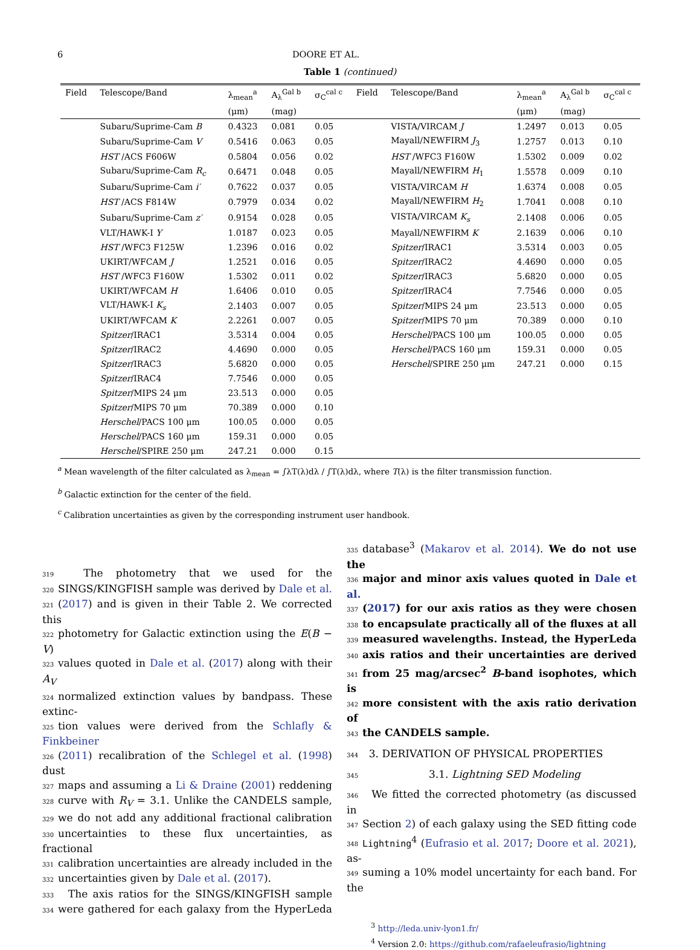6 DOORE ET AL.
Table 1 (continued)
| Field | Telescope/Band | λ<sub>mean</sub><sup>a</sup> | A<sub>λ</sub><sup>Gal b</sup> | σ<sub>C</sub><sup>cal c</sup> | Field | Telescope/Band | λ<sub>mean</sub><sup>a</sup> | A<sub>λ</sub><sup>Gal b</sup> | σ<sub>C</sub><sup>cal c</sup> |
| --- | --- | --- | --- | --- | --- | --- | --- | --- | --- |
| | | (μm) | (mag) | | | | (μm) | (mag) | |
| | Subaru/Suprime-Cam B | 0.4323 | 0.081 | 0.05 | | VISTA/VIRCAM J | 1.2497 | 0.013 | 0.05 |
| | Subaru/Suprime-Cam V | 0.5416 | 0.063 | 0.05 | | Mayall/NEWFIRM J<sub>3</sub> | 1.2757 | 0.013 | 0.10 |
| | HST /ACS F606W | 0.5804 | 0.056 | 0.02 | | HST /WFC3 F160W | 1.5302 | 0.009 | 0.02 |
| | Subaru/Suprime-Cam R<sub>c</sub> | 0.6471 | 0.048 | 0.05 | | Mayall/NEWFIRM H<sub>1</sub> | 1.5578 | 0.009 | 0.10 |
| | Subaru/Suprime-Cam i′ | 0.7622 | 0.037 | 0.05 | | VISTA/VIRCAM H | 1.6374 | 0.008 | 0.05 |
| | HST /ACS F814W | 0.7979 | 0.034 | 0.02 | | Mayall/NEWFIRM H<sub>2</sub> | 1.7041 | 0.008 | 0.10 |
| | Subaru/Suprime-Cam z′ | 0.9154 | 0.028 | 0.05 | | VISTA/VIRCAM K<sub>s</sub> | 2.1408 | 0.006 | 0.05 |
| | VLT/HAWK-I Y | 1.0187 | 0.023 | 0.05 | | Mayall/NEWFIRM K | 2.1639 | 0.006 | 0.10 |
| | HST /WFC3 F125W | 1.2396 | 0.016 | 0.02 | | Spitzer /IRAC1 | 3.5314 | 0.003 | 0.05 |
| | UKIRT/WFCAM J | 1.2521 | 0.016 | 0.05 | | Spitzer /IRAC2 | 4.4690 | 0.000 | 0.05 |
| | HST /WFC3 F160W | 1.5302 | 0.011 | 0.02 | | Spitzer /IRAC3 | 5.6820 | 0.000 | 0.05 |
| | UKIRT/WFCAM H | 1.6406 | 0.010 | 0.05 | | Spitzer /IRAC4 | 7.7546 | 0.000 | 0.05 |
| | VLT/HAWK-I K<sub>s</sub> | 2.1403 | 0.007 | 0.05 | | Spitzer /MIPS 24 μm | 23.513 | 0.000 | 0.05 |
| | UKIRT/WFCAM K | 2.2261 | 0.007 | 0.05 | | Spitzer /MIPS 70 μm | 70.389 | 0.000 | 0.10 |
| | Spitzer /IRAC1 | 3.5314 | 0.004 | 0.05 | | Herschel /PACS 100 μm | 100.05 | 0.000 | 0.05 |
| | Spitzer /IRAC2 | 4.4690 | 0.000 | 0.05 | | Herschel /PACS 160 μm | 159.31 | 0.000 | 0.05 |
| | Spitzer /IRAC3 | 5.6820 | 0.000 | 0.05 | | Herschel /SPIRE 250 μm | 247.21 | 0.000 | 0.15 |
| | Spitzer /IRAC4 | 7.7546 | 0.000 | 0.05 | | | | | |
| | Spitzer /MIPS 24 μm | 23.513 | 0.000 | 0.05 | | | | | |
| | Spitzer /MIPS 70 μm | 70.389 | 0.000 | 0.10 | | | | | |
| | Herschel /PACS 100 μm | 100.05 | 0.000 | 0.05 | | | | | |
| | Herschel /PACS 160 μm | 159.31 | 0.000 | 0.05 | | | | | |
| | Herschel /SPIRE 250 μm | 247.21 | 0.000 | 0.15 | | | | | |
<sup>a</sup> Mean wavelength of the filter calculated as λ<sub>mean</sub> = ∫λT(λ)dλ / ∫T(λ)dλ, where T(λ) is the filter transmission function.
<sup>b</sup> Galactic extinction for the center of the field.
<sup>c</sup> Calibration uncertainties as given by the corresponding instrument user handbook.
319 The photometry that we used for the
320 SINGS/KINGFISH sample was derived by Dale et al.
321 (2017) and is given in their Table 2. We corrected this
322 photometry for Galactic extinction using the E(B − V)
323 values quoted in Dale et al. (2017) along with their A<sub>V</sub>
324 normalized extinction values by bandpass. These extinc-
325 tion values were derived from the Schlafly & Finkbeiner
326 (2011) recalibration of the Schlegel et al. (1998) dust
327 maps and assuming a Li & Draine (2001) reddening
328 curve with R<sub>V</sub> = 3.1. Unlike the CANDELS sample,
329 we do not add any additional fractional calibration
330 uncertainties to these flux uncertainties, as fractional
331 calibration uncertainties are already included in the
332 uncertainties given by Dale et al. (2017).
333 The axis ratios for the SINGS/KINGFISH sample
334 were gathered for each galaxy from the HyperLeda
335 database<sup>3</sup> (Makarov et al. 2014). We do not use the
336 major and minor axis values quoted in Dale et al.
337 (2017) for our axis ratios as they were chosen
338 to encapsulate practically all of the fluxes at all
339 measured wavelengths. Instead, the HyperLeda
340 axis ratios and their uncertainties are derived
341 from 25 mag/arcsec<sup>2</sup> B-band isophotes, which is
342 more consistent with the axis ratio derivation of
343 the CANDELS sample.
344 3. DERIVATION OF PHYSICAL PROPERTIES
345 3.1. Lightning SED Modeling
346 We fitted the corrected photometry (as discussed in
347 Section 2) of each galaxy using the SED fitting code
348 Lightning<sup>4</sup> (Eufrasio et al. 2017; Doore et al. 2021), as-
349 suming a 10% model uncertainty for each band. For the
<sup>3</sup> http://leda.univ-lyon1.fr/
<sup>4</sup> Version 2.0: https://github.com/rafaeleufrasio/lightning